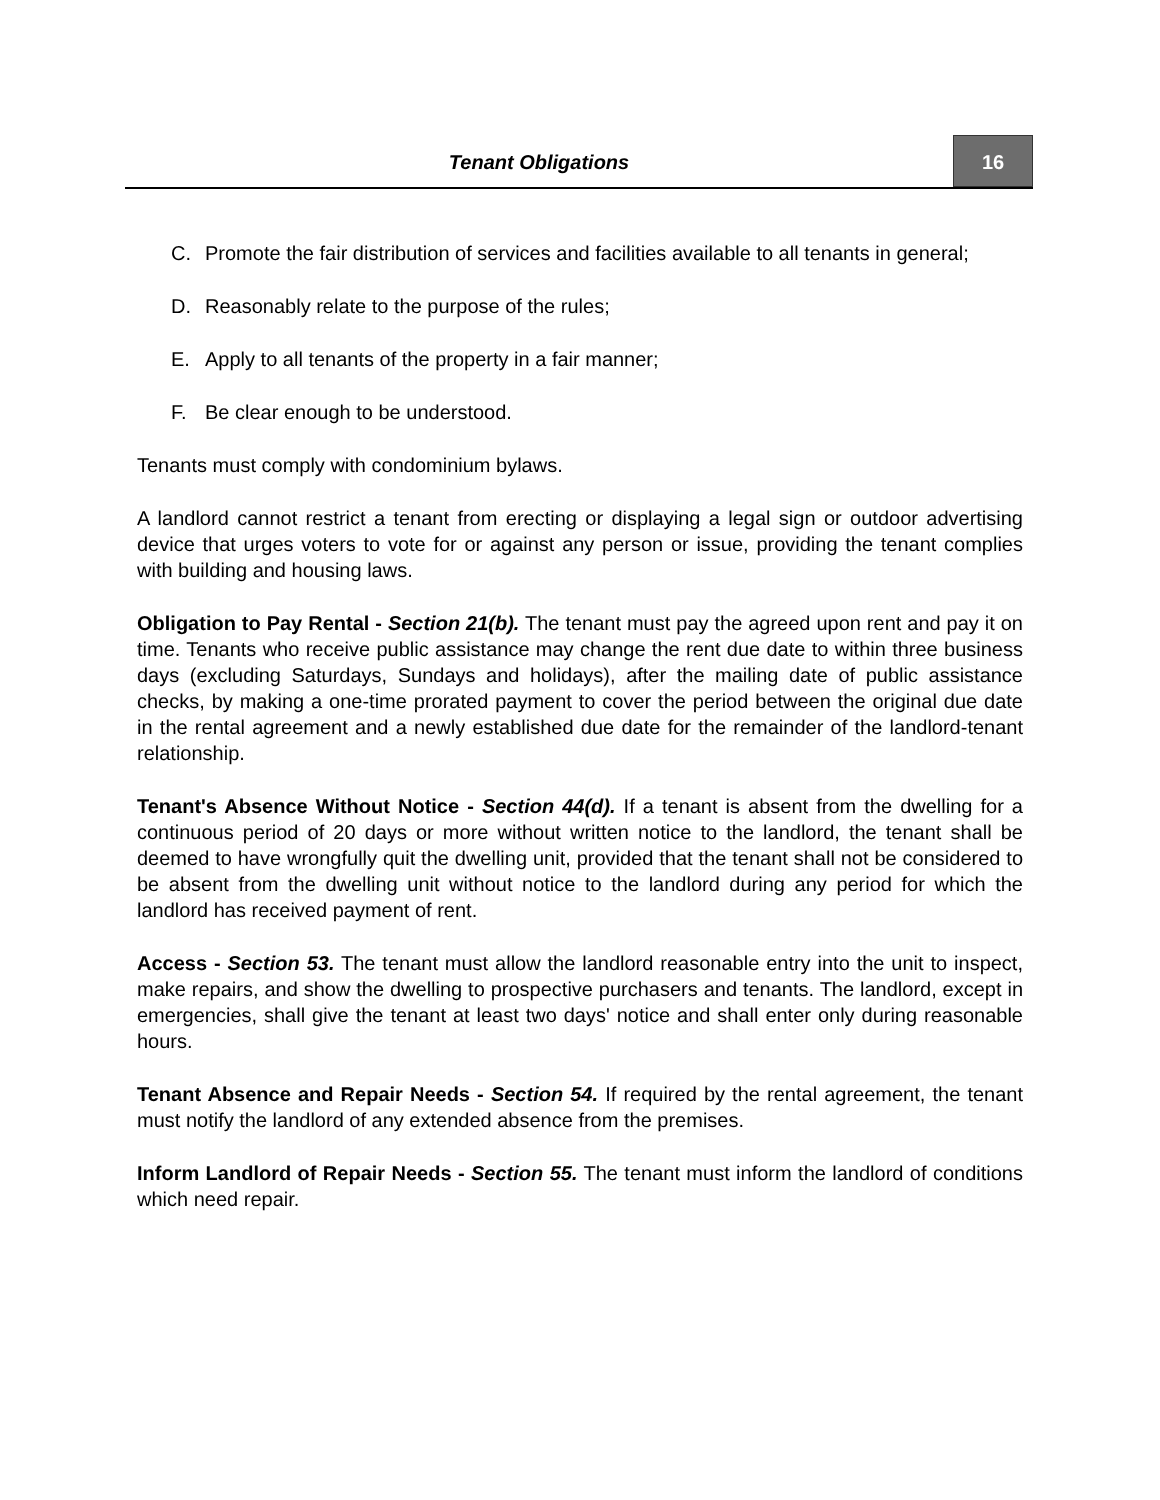Tenant Obligations 16
C. Promote the fair distribution of services and facilities available to all tenants in general;
D. Reasonably relate to the purpose of the rules;
E. Apply to all tenants of the property in a fair manner;
F. Be clear enough to be understood.
Tenants must comply with condominium bylaws.
A landlord cannot restrict a tenant from erecting or displaying a legal sign or outdoor advertising device that urges voters to vote for or against any person or issue, providing the tenant complies with building and housing laws.
Obligation to Pay Rental - Section 21(b). The tenant must pay the agreed upon rent and pay it on time. Tenants who receive public assistance may change the rent due date to within three business days (excluding Saturdays, Sundays and holidays), after the mailing date of public assistance checks, by making a one-time prorated payment to cover the period between the original due date in the rental agreement and a newly established due date for the remainder of the landlord-tenant relationship.
Tenant's Absence Without Notice - Section 44(d). If a tenant is absent from the dwelling for a continuous period of 20 days or more without written notice to the landlord, the tenant shall be deemed to have wrongfully quit the dwelling unit, provided that the tenant shall not be considered to be absent from the dwelling unit without notice to the landlord during any period for which the landlord has received payment of rent.
Access - Section 53. The tenant must allow the landlord reasonable entry into the unit to inspect, make repairs, and show the dwelling to prospective purchasers and tenants. The landlord, except in emergencies, shall give the tenant at least two days' notice and shall enter only during reasonable hours.
Tenant Absence and Repair Needs - Section 54. If required by the rental agreement, the tenant must notify the landlord of any extended absence from the premises.
Inform Landlord of Repair Needs - Section 55. The tenant must inform the landlord of conditions which need repair.